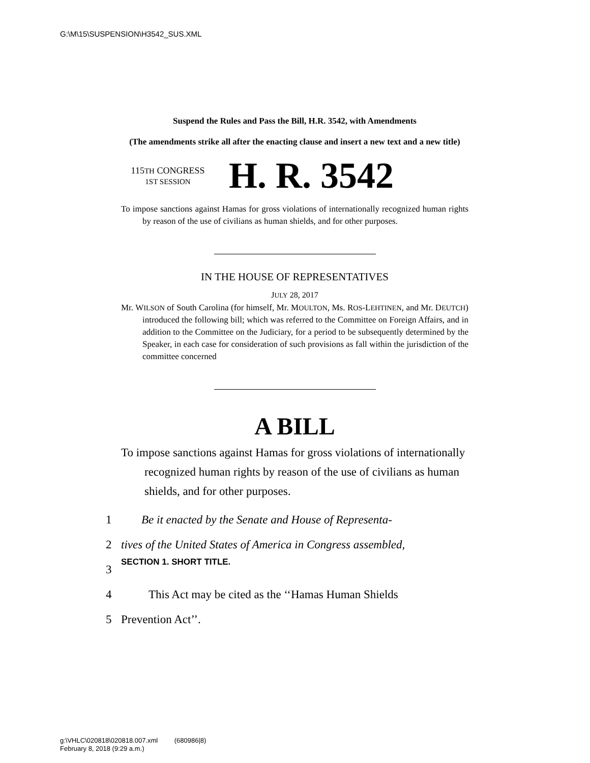G:\M\15\SUSPENSION\H3542_SUS.XML
Suspend the Rules and Pass the Bill, H.R. 3542, with Amendments
(The amendments strike all after the enacting clause and insert a new text and a new title)
115TH CONGRESS
1ST SESSION
H. R. 3542
To impose sanctions against Hamas for gross violations of internationally recognized human rights by reason of the use of civilians as human shields, and for other purposes.
IN THE HOUSE OF REPRESENTATIVES
JULY 28, 2017
Mr. WILSON of South Carolina (for himself, Mr. MOULTON, Ms. ROS-LEHTINEN, and Mr. DEUTCH) introduced the following bill; which was referred to the Committee on Foreign Affairs, and in addition to the Committee on the Judiciary, for a period to be subsequently determined by the Speaker, in each case for consideration of such provisions as fall within the jurisdiction of the committee concerned
A BILL
To impose sanctions against Hamas for gross violations of internationally recognized human rights by reason of the use of civilians as human shields, and for other purposes.
1 Be it enacted by the Senate and House of Representa-
2 tives of the United States of America in Congress assembled,
3 SECTION 1. SHORT TITLE.
4 This Act may be cited as the ‘‘Hamas Human Shields
5 Prevention Act’’.
g:\VHLC\020818\020818.007.xml (680986|8)
February 8, 2018 (9:29 a.m.)